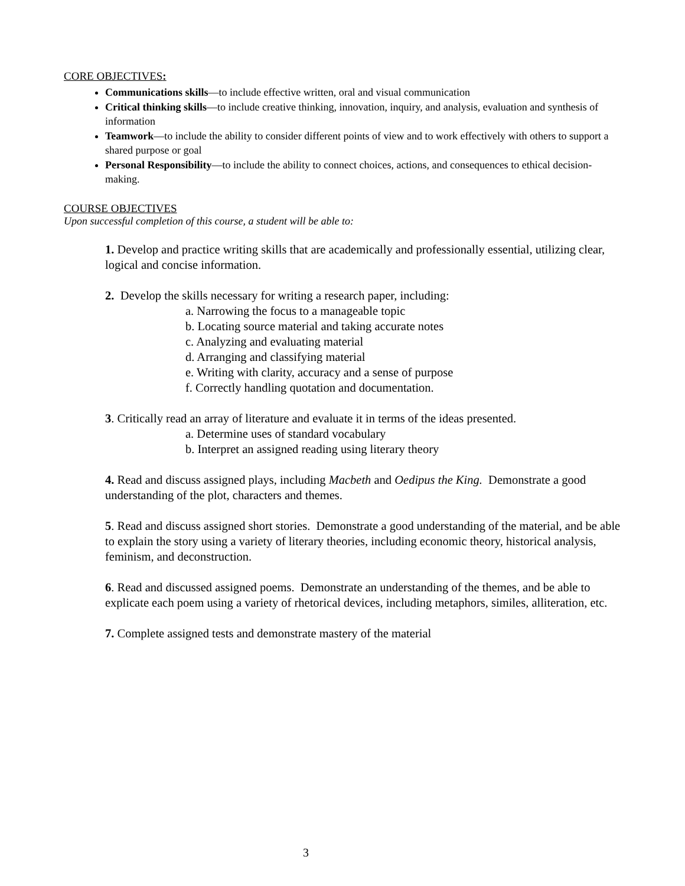CORE OBJECTIVES:
Communications skills—to include effective written, oral and visual communication
Critical thinking skills—to include creative thinking, innovation, inquiry, and analysis, evaluation and synthesis of information
Teamwork—to include the ability to consider different points of view and to work effectively with others to support a shared purpose or goal
Personal Responsibility—to include the ability to connect choices, actions, and consequences to ethical decision-making.
COURSE OBJECTIVES
Upon successful completion of this course, a student will be able to:
1. Develop and practice writing skills that are academically and professionally essential, utilizing clear, logical and concise information.
2. Develop the skills necessary for writing a research paper, including:
a. Narrowing the focus to a manageable topic
b. Locating source material and taking accurate notes
c. Analyzing and evaluating material
d. Arranging and classifying material
e. Writing with clarity, accuracy and a sense of purpose
f. Correctly handling quotation and documentation.
3. Critically read an array of literature and evaluate it in terms of the ideas presented.
a. Determine uses of standard vocabulary
b. Interpret an assigned reading using literary theory
4. Read and discuss assigned plays, including Macbeth and Oedipus the King. Demonstrate a good understanding of the plot, characters and themes.
5. Read and discuss assigned short stories. Demonstrate a good understanding of the material, and be able to explain the story using a variety of literary theories, including economic theory, historical analysis, feminism, and deconstruction.
6. Read and discussed assigned poems. Demonstrate an understanding of the themes, and be able to explicate each poem using a variety of rhetorical devices, including metaphors, similes, alliteration, etc.
7. Complete assigned tests and demonstrate mastery of the material
3